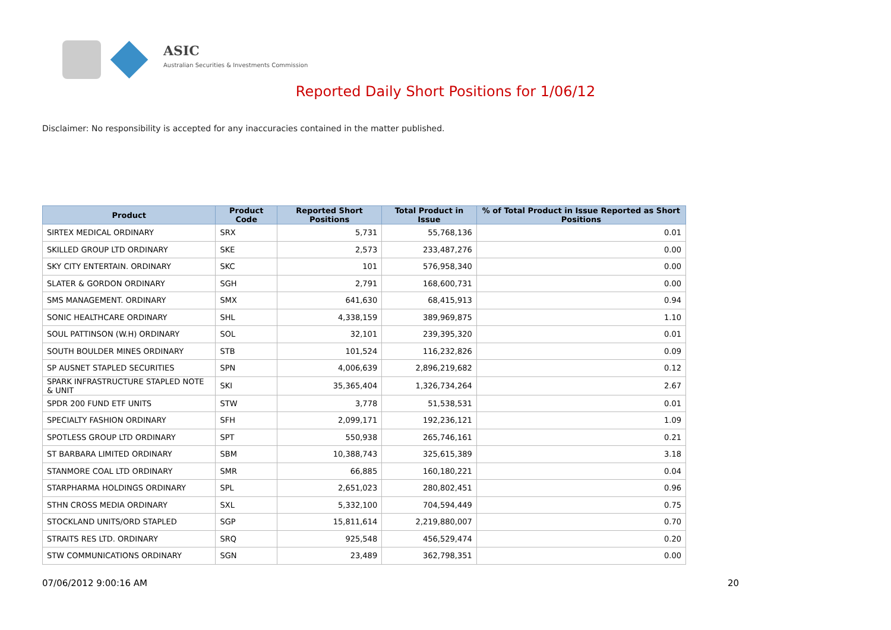ASIC
Australian Securities & Investments Commission
Reported Daily Short Positions for 1/06/12
Disclaimer: No responsibility is accepted for any inaccuracies contained in the matter published.
| Product | Product Code | Reported Short Positions | Total Product in Issue | % of Total Product in Issue Reported as Short Positions |
| --- | --- | --- | --- | --- |
| SIRTEX MEDICAL ORDINARY | SRX | 5,731 | 55,768,136 | 0.01 |
| SKILLED GROUP LTD ORDINARY | SKE | 2,573 | 233,487,276 | 0.00 |
| SKY CITY ENTERTAIN. ORDINARY | SKC | 101 | 576,958,340 | 0.00 |
| SLATER & GORDON ORDINARY | SGH | 2,791 | 168,600,731 | 0.00 |
| SMS MANAGEMENT. ORDINARY | SMX | 641,630 | 68,415,913 | 0.94 |
| SONIC HEALTHCARE ORDINARY | SHL | 4,338,159 | 389,969,875 | 1.10 |
| SOUL PATTINSON (W.H) ORDINARY | SOL | 32,101 | 239,395,320 | 0.01 |
| SOUTH BOULDER MINES ORDINARY | STB | 101,524 | 116,232,826 | 0.09 |
| SP AUSNET STAPLED SECURITIES | SPN | 4,006,639 | 2,896,219,682 | 0.12 |
| SPARK INFRASTRUCTURE STAPLED NOTE & UNIT | SKI | 35,365,404 | 1,326,734,264 | 2.67 |
| SPDR 200 FUND ETF UNITS | STW | 3,778 | 51,538,531 | 0.01 |
| SPECIALTY FASHION ORDINARY | SFH | 2,099,171 | 192,236,121 | 1.09 |
| SPOTLESS GROUP LTD ORDINARY | SPT | 550,938 | 265,746,161 | 0.21 |
| ST BARBARA LIMITED ORDINARY | SBM | 10,388,743 | 325,615,389 | 3.18 |
| STANMORE COAL LTD ORDINARY | SMR | 66,885 | 160,180,221 | 0.04 |
| STARPHARMA HOLDINGS ORDINARY | SPL | 2,651,023 | 280,802,451 | 0.96 |
| STHN CROSS MEDIA ORDINARY | SXL | 5,332,100 | 704,594,449 | 0.75 |
| STOCKLAND UNITS/ORD STAPLED | SGP | 15,811,614 | 2,219,880,007 | 0.70 |
| STRAITS RES LTD. ORDINARY | SRQ | 925,548 | 456,529,474 | 0.20 |
| STW COMMUNICATIONS ORDINARY | SGN | 23,489 | 362,798,351 | 0.00 |
07/06/2012 9:00:16 AM 20